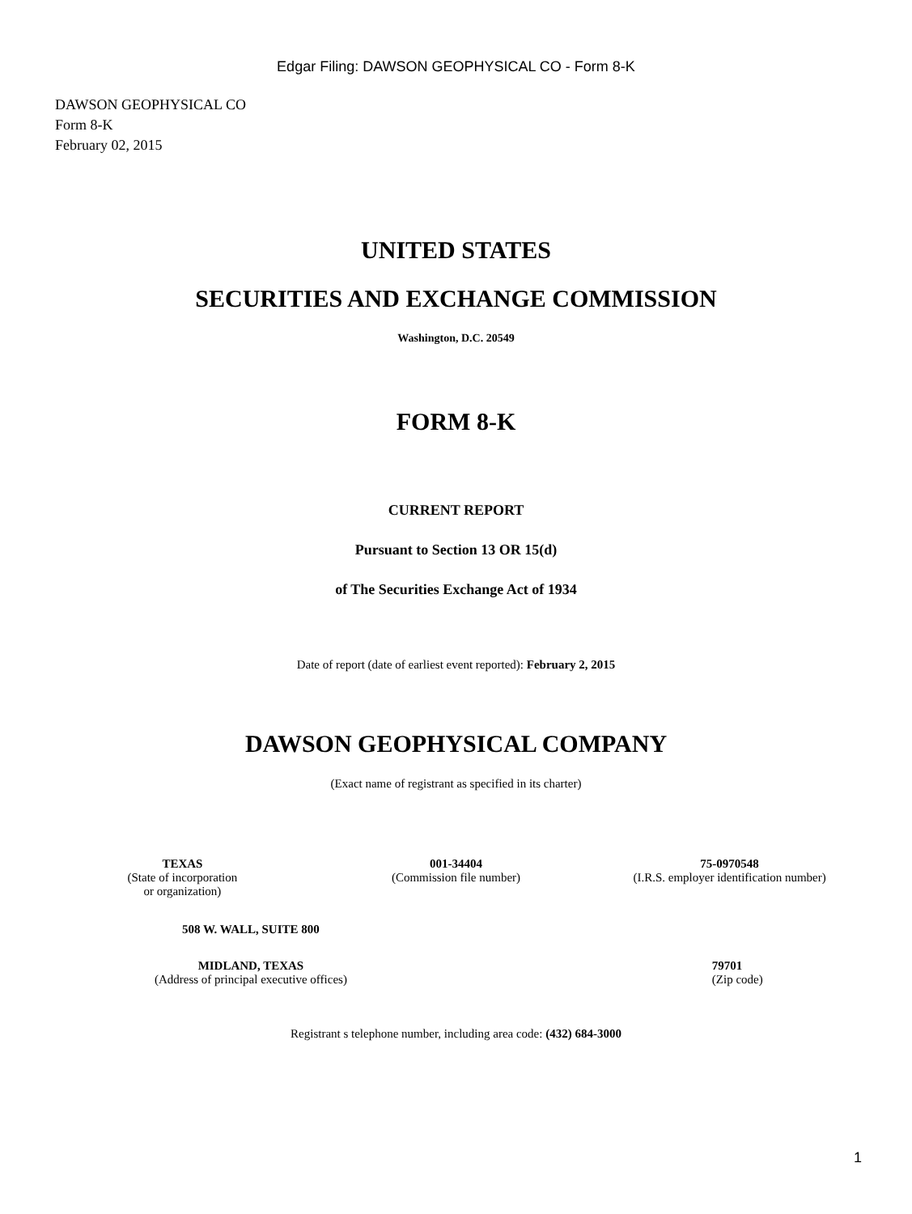Edgar Filing: DAWSON GEOPHYSICAL CO - Form 8-K
DAWSON GEOPHYSICAL CO
Form 8-K
February 02, 2015
UNITED STATES
SECURITIES AND EXCHANGE COMMISSION
Washington, D.C. 20549
FORM 8-K
CURRENT REPORT
Pursuant to Section 13 OR 15(d)
of The Securities Exchange Act of 1934
Date of report (date of earliest event reported): February 2, 2015
DAWSON GEOPHYSICAL COMPANY
(Exact name of registrant as specified in its charter)
| TEXAS (State of incorporation or organization) | 001-34404 (Commission file number) | 75-0970548 (I.R.S. employer identification number) |
| 508 W. WALL, SUITE 800 | |
| MIDLAND, TEXAS (Address of principal executive offices) | 79701 (Zip code) |
Registrant s telephone number, including area code: (432) 684-3000
1